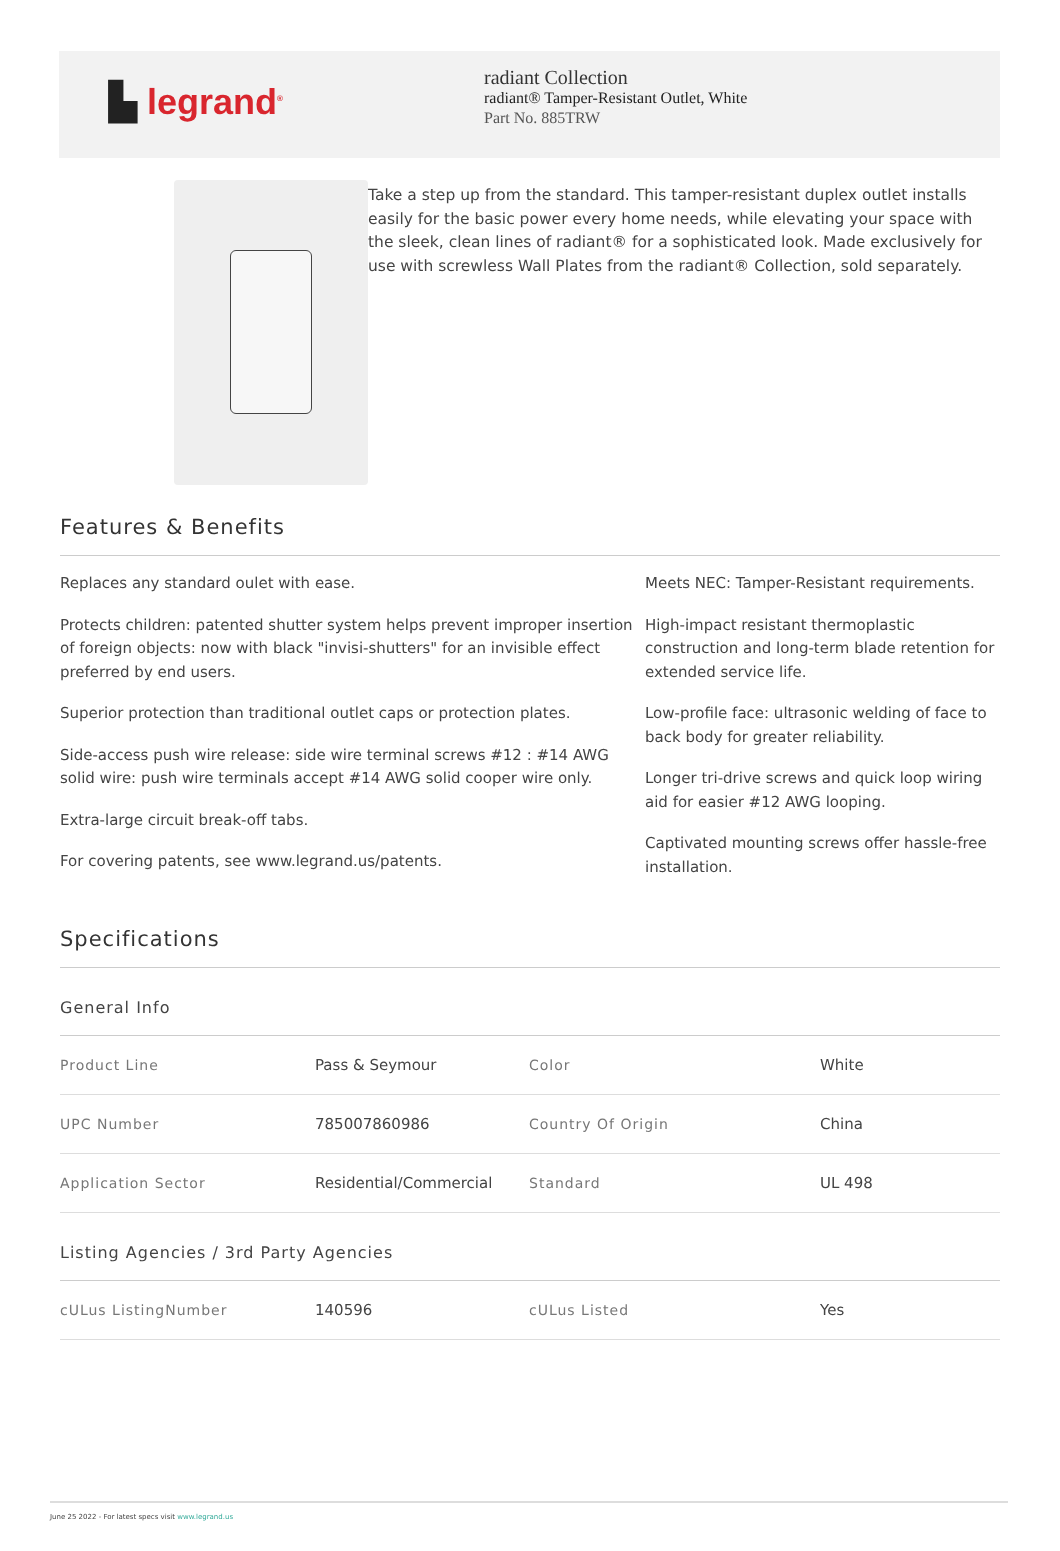▙ legrand<sup>®</sup>
radiant Collection
radiant® Tamper-Resistant Outlet, White
Part No. 885TRW
Take a step up from the standard. This tamper-resistant duplex outlet installs easily for the basic power every home needs, while elevating your space with the sleek, clean lines of radiant® for a sophisticated look. Made exclusively for use with screwless Wall Plates from the radiant® Collection, sold separately.
Features & Benefits
Replaces any standard oulet with ease.
Protects children: patented shutter system helps prevent improper insertion of foreign objects: now with black "invisi-shutters" for an invisible effect preferred by end users.
Superior protection than traditional outlet caps or protection plates.
Side-access push wire release: side wire terminal screws #12 : #14 AWG solid wire: push wire terminals accept #14 AWG solid cooper wire only.
Extra-large circuit break-off tabs.
For covering patents, see www.legrand.us/patents.
Meets NEC: Tamper-Resistant requirements.
High-impact resistant thermoplastic construction and long-term blade retention for extended service life.
Low-profile face: ultrasonic welding of face to back body for greater reliability.
Longer tri-drive screws and quick loop wiring aid for easier #12 AWG looping.
Captivated mounting screws offer hassle-free installation.
Specifications
General Info
| Product Line | Pass & Seymour | Color | White |
| UPC Number | 785007860986 | Country Of Origin | China |
| Application Sector | Residential/Commercial | Standard | UL 498 |
Listing Agencies / 3rd Party Agencies
| cULus ListingNumber | 140596 | cULus Listed | Yes |
June 25 2022 - For latest specs visit www.legrand.us